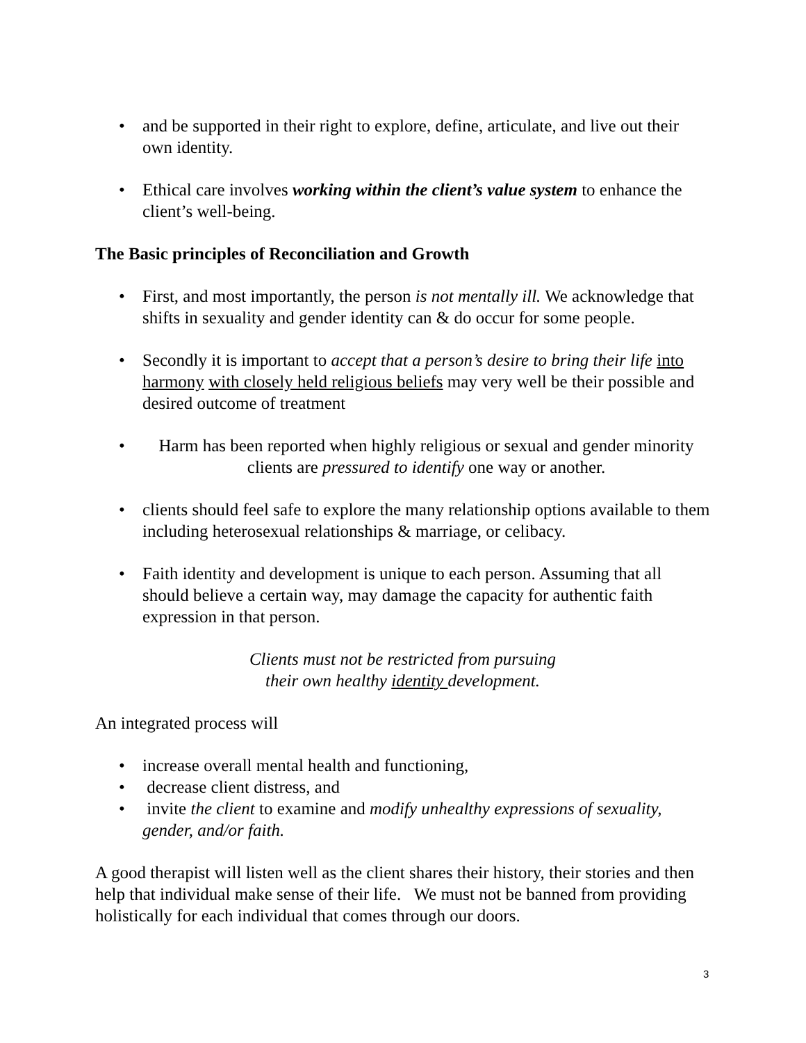• and be supported in their right to explore, define, articulate, and live out their own identity.
• Ethical care involves working within the client’s value system to enhance the client’s well-being.
The Basic principles of Reconciliation and Growth
• First, and most importantly, the person is not mentally ill. We acknowledge that shifts in sexuality and gender identity can & do occur for some people.
• Secondly it is important to accept that a person’s desire to bring their life into harmony with closely held religious beliefs may very well be their possible and desired outcome of treatment
• Harm has been reported when highly religious or sexual and gender minority clients are pressured to identify one way or another.
• clients should feel safe to explore the many relationship options available to them including heterosexual relationships & marriage, or celibacy.
• Faith identity and development is unique to each person. Assuming that all should believe a certain way, may damage the capacity for authentic faith expression in that person.
Clients must not be restricted from pursuing
their own healthy identity development.
An integrated process will
• increase overall mental health and functioning,
• decrease client distress, and
• invite the client to examine and modify unhealthy expressions of sexuality, gender, and/or faith.
A good therapist will listen well as the client shares their history, their stories and then help that individual make sense of their life. We must not be banned from providing holistically for each individual that comes through our doors.
3